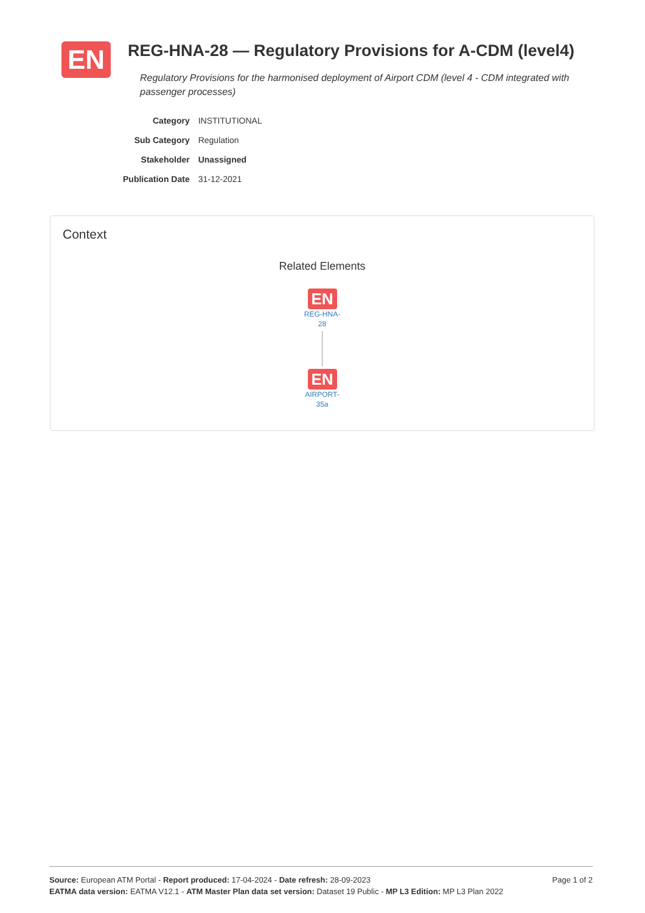EN
REG-HNA-28 — Regulatory Provisions for A-CDM (level4)
Regulatory Provisions for the harmonised deployment of Airport CDM (level 4 - CDM integrated with passenger processes)
| Category | INSTITUTIONAL |
| Sub Category | Regulation |
| Stakeholder | Unassigned |
| Publication Date | 31-12-2021 |
Context
Related Elements
EN
REG-HNA-
28
EN
AIRPORT-
35a
Page 1 of 2 Source: European ATM Portal - Report produced: 17-04-2024 - Date refresh: 28-09-2023
EATMA data version: EATMA V12.1 - ATM Master Plan data set version: Dataset 19 Public - MP L3 Edition: MP L3 Plan 2022